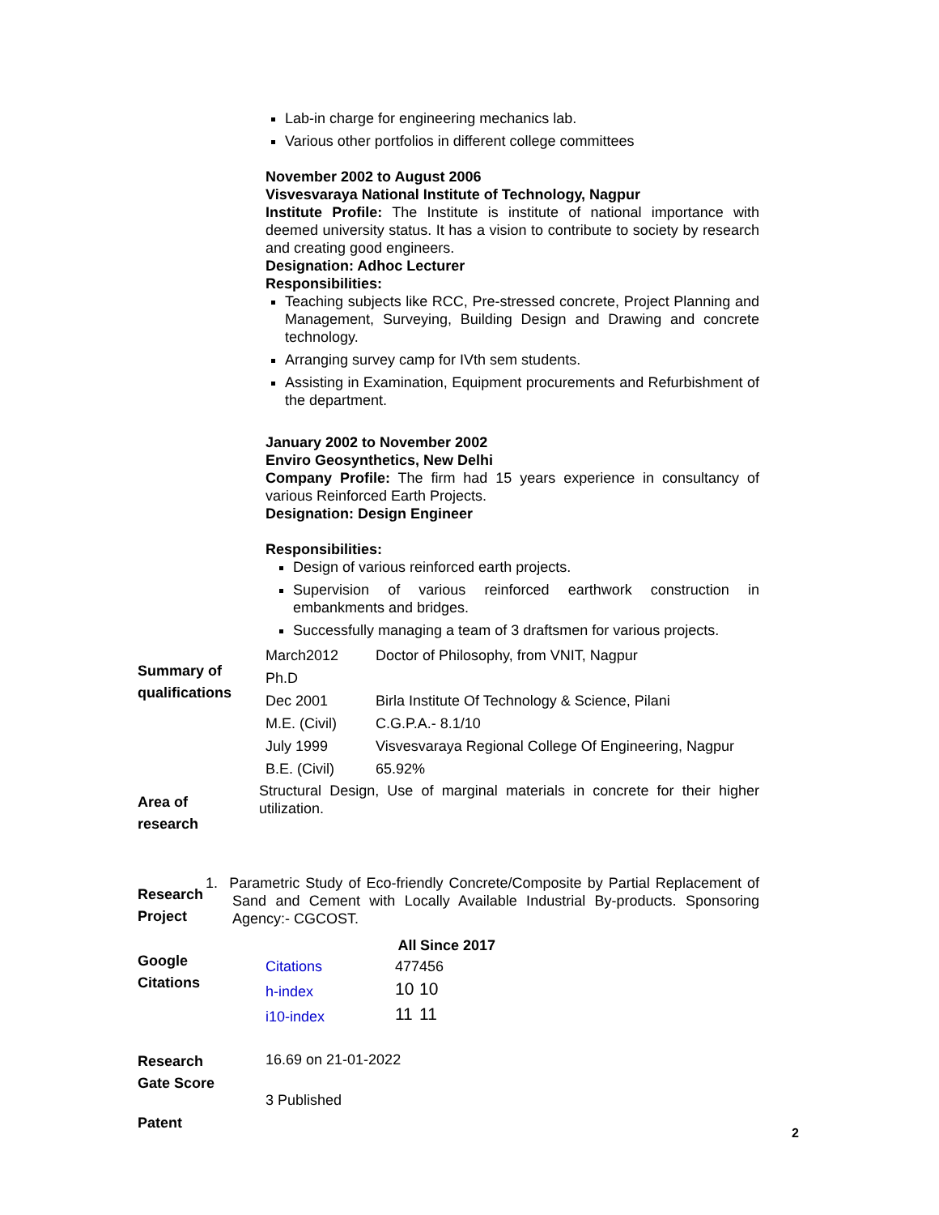Lab-in charge for engineering mechanics lab.
Various other portfolios in different college committees
November 2002 to August 2006
Visvesvaraya National Institute of Technology, Nagpur
Institute Profile: The Institute is institute of national importance with deemed university status. It has a vision to contribute to society by research and creating good engineers.
Designation: Adhoc Lecturer
Responsibilities:
Teaching subjects like RCC, Pre-stressed concrete, Project Planning and Management, Surveying, Building Design and Drawing and concrete technology.
Arranging survey camp for IVth sem students.
Assisting in Examination, Equipment procurements and Refurbishment of the department.
January 2002 to November 2002
Enviro Geosynthetics, New Delhi
Company Profile: The firm had 15 years experience in consultancy of various Reinforced Earth Projects.
Designation: Design Engineer
Responsibilities:
Design of various reinforced earth projects.
Supervision of various reinforced earthwork construction in embankments and bridges.
Successfully managing a team of 3 draftsmen for various projects.
Summary of
qualifications
| March2012 | Doctor of Philosophy, from VNIT, Nagpur |
| Ph.D | |
| Dec 2001 | Birla Institute Of Technology & Science, Pilani |
| M.E. (Civil) | C.G.P.A.- 8.1/10 |
| July 1999 | Visvesvaraya Regional College Of Engineering, Nagpur |
| B.E. (Civil) | 65.92% |
Area of
research
Structural Design, Use of marginal materials in concrete for their higher utilization.
Research
Project
1. Parametric Study of Eco-friendly Concrete/Composite by Partial Replacement of Sand and Cement with Locally Available Industrial By-products. Sponsoring Agency:- CGCOST.
Google
Citations
| | All | Since 2017 |
| Citations | 477 | 456 |
| h-index | 10 | 10 |
| i10-index | 11 | 11 |
Research
Gate Score
16.69 on 21-01-2022
Patent
3 Published
2